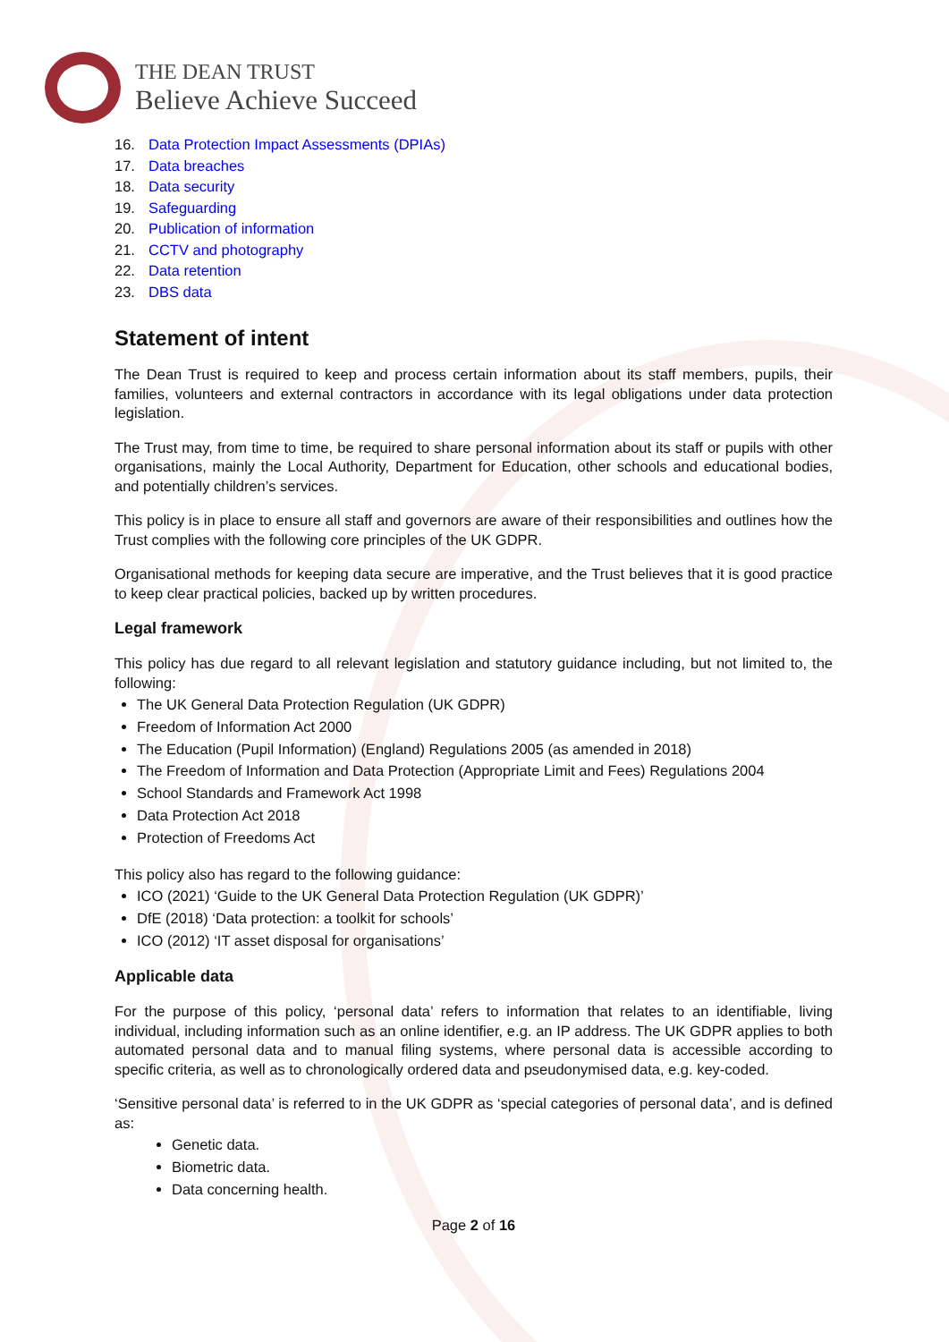THE DEAN TRUST
Believe Achieve Succeed
16. Data Protection Impact Assessments (DPIAs)
17. Data breaches
18. Data security
19. Safeguarding
20. Publication of information
21. CCTV and photography
22. Data retention
23. DBS data
Statement of intent
The Dean Trust is required to keep and process certain information about its staff members, pupils, their families, volunteers and external contractors in accordance with its legal obligations under data protection legislation.
The Trust may, from time to time, be required to share personal information about its staff or pupils with other organisations, mainly the Local Authority, Department for Education, other schools and educational bodies, and potentially children’s services.
This policy is in place to ensure all staff and governors are aware of their responsibilities and outlines how the Trust complies with the following core principles of the UK GDPR.
Organisational methods for keeping data secure are imperative, and the Trust believes that it is good practice to keep clear practical policies, backed up by written procedures.
Legal framework
This policy has due regard to all relevant legislation and statutory guidance including, but not limited to, the following:
The UK General Data Protection Regulation (UK GDPR)
Freedom of Information Act 2000
The Education (Pupil Information) (England) Regulations 2005 (as amended in 2018)
The Freedom of Information and Data Protection (Appropriate Limit and Fees) Regulations 2004
School Standards and Framework Act 1998
Data Protection Act 2018
Protection of Freedoms Act
This policy also has regard to the following guidance:
ICO (2021) ‘Guide to the UK General Data Protection Regulation (UK GDPR)’
DfE (2018) ‘Data protection: a toolkit for schools’
ICO (2012) ‘IT asset disposal for organisations’
Applicable data
For the purpose of this policy, ‘personal data’ refers to information that relates to an identifiable, living individual, including information such as an online identifier, e.g. an IP address. The UK GDPR applies to both automated personal data and to manual filing systems, where personal data is accessible according to specific criteria, as well as to chronologically ordered data and pseudonymised data, e.g. key-coded.
‘Sensitive personal data’ is referred to in the UK GDPR as ‘special categories of personal data’, and is defined as:
Genetic data.
Biometric data.
Data concerning health.
Page 2 of 16